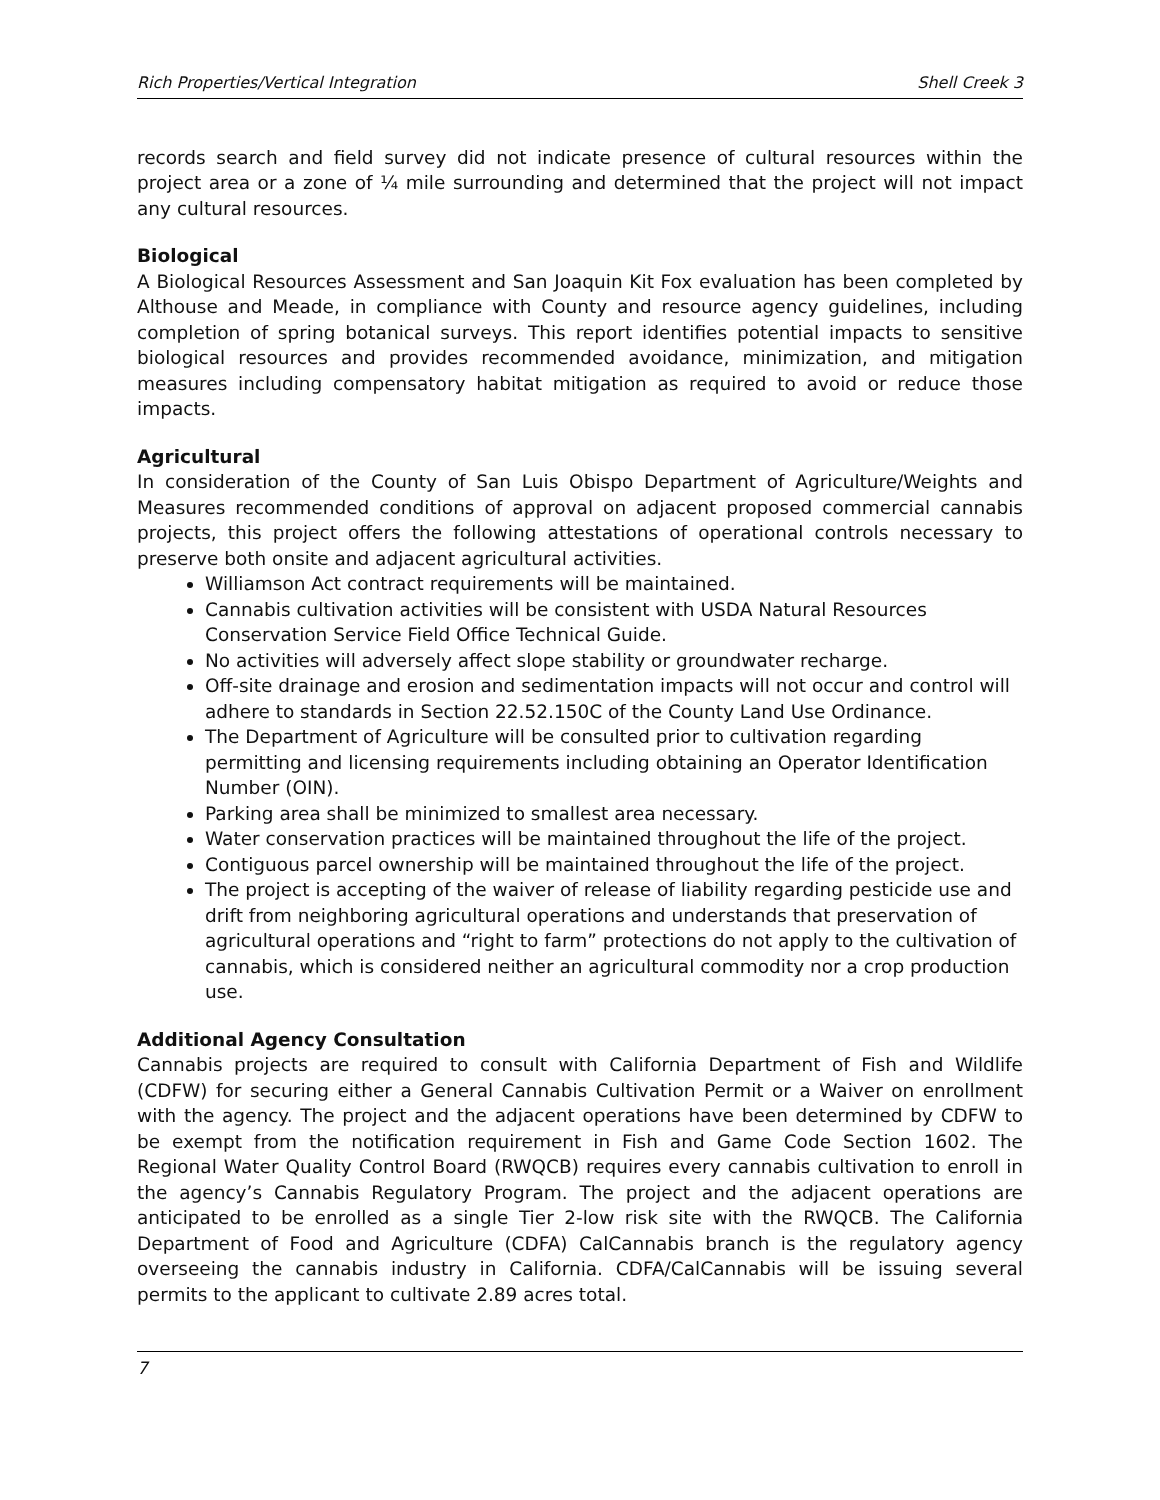Rich Properties/Vertical Integration Shell Creek 3
records search and field survey did not indicate presence of cultural resources within the project area or a zone of ¼ mile surrounding and determined that the project will not impact any cultural resources.
Biological
A Biological Resources Assessment and San Joaquin Kit Fox evaluation has been completed by Althouse and Meade, in compliance with County and resource agency guidelines, including completion of spring botanical surveys. This report identifies potential impacts to sensitive biological resources and provides recommended avoidance, minimization, and mitigation measures including compensatory habitat mitigation as required to avoid or reduce those impacts.
Agricultural
In consideration of the County of San Luis Obispo Department of Agriculture/Weights and Measures recommended conditions of approval on adjacent proposed commercial cannabis projects, this project offers the following attestations of operational controls necessary to preserve both onsite and adjacent agricultural activities.
Williamson Act contract requirements will be maintained.
Cannabis cultivation activities will be consistent with USDA Natural Resources Conservation Service Field Office Technical Guide.
No activities will adversely affect slope stability or groundwater recharge.
Off-site drainage and erosion and sedimentation impacts will not occur and control will adhere to standards in Section 22.52.150C of the County Land Use Ordinance.
The Department of Agriculture will be consulted prior to cultivation regarding permitting and licensing requirements including obtaining an Operator Identification Number (OIN).
Parking area shall be minimized to smallest area necessary.
Water conservation practices will be maintained throughout the life of the project.
Contiguous parcel ownership will be maintained throughout the life of the project.
The project is accepting of the waiver of release of liability regarding pesticide use and drift from neighboring agricultural operations and understands that preservation of agricultural operations and “right to farm” protections do not apply to the cultivation of cannabis, which is considered neither an agricultural commodity nor a crop production use.
Additional Agency Consultation
Cannabis projects are required to consult with California Department of Fish and Wildlife (CDFW) for securing either a General Cannabis Cultivation Permit or a Waiver on enrollment with the agency. The project and the adjacent operations have been determined by CDFW to be exempt from the notification requirement in Fish and Game Code Section 1602. The Regional Water Quality Control Board (RWQCB) requires every cannabis cultivation to enroll in the agency’s Cannabis Regulatory Program. The project and the adjacent operations are anticipated to be enrolled as a single Tier 2-low risk site with the RWQCB. The California Department of Food and Agriculture (CDFA) CalCannabis branch is the regulatory agency overseeing the cannabis industry in California. CDFA/CalCannabis will be issuing several permits to the applicant to cultivate 2.89 acres total.
7